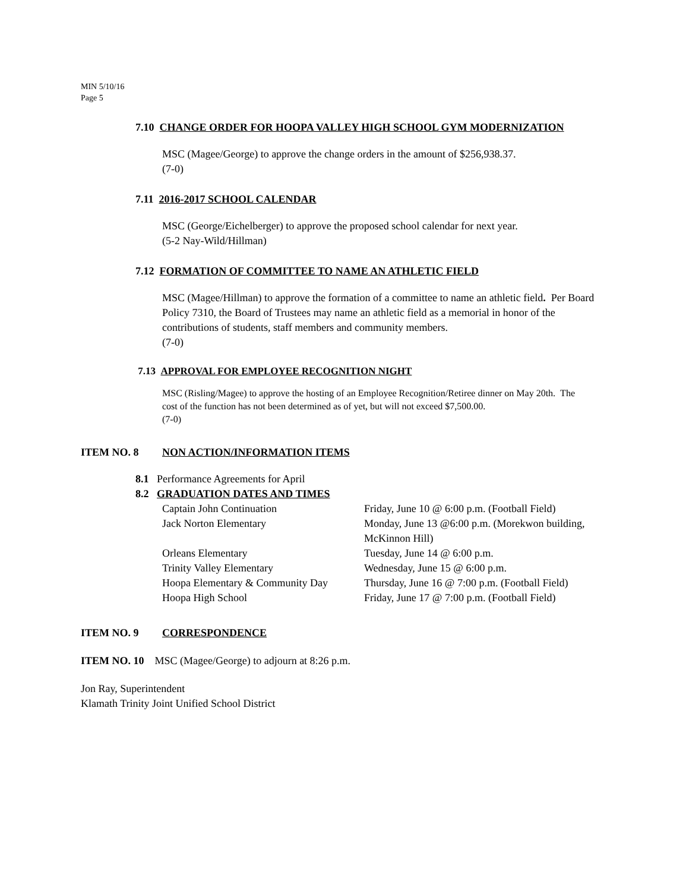MIN 5/10/16
Page 5
7.10 CHANGE ORDER FOR HOOPA VALLEY HIGH SCHOOL GYM MODERNIZATION
MSC (Magee/George) to approve the change orders in the amount of $256,938.37.
(7-0)
7.11 2016-2017 SCHOOL CALENDAR
MSC (George/Eichelberger) to approve the proposed school calendar for next year.
(5-2 Nay-Wild/Hillman)
7.12 FORMATION OF COMMITTEE TO NAME AN ATHLETIC FIELD
MSC (Magee/Hillman) to approve the formation of a committee to name an athletic field. Per Board Policy 7310, the Board of Trustees may name an athletic field as a memorial in honor of the contributions of students, staff members and community members.
(7-0)
7.13 APPROVAL FOR EMPLOYEE RECOGNITION NIGHT
MSC (Risling/Magee) to approve the hosting of an Employee Recognition/Retiree dinner on May 20th. The cost of the function has not been determined as of yet, but will not exceed $7,500.00.
(7-0)
ITEM NO. 8 NON ACTION/INFORMATION ITEMS
8.1 Performance Agreements for April
8.2 GRADUATION DATES AND TIMES
| Captain John Continuation | Friday, June 10 @ 6:00 p.m. (Football Field) |
| Jack Norton Elementary | Monday, June 13 @6:00 p.m. (Morekwon building, McKinnon Hill) |
| Orleans Elementary | Tuesday, June 14 @ 6:00 p.m. |
| Trinity Valley Elementary | Wednesday, June 15 @ 6:00 p.m. |
| Hoopa Elementary & Community Day | Thursday, June 16 @ 7:00 p.m. (Football Field) |
| Hoopa High School | Friday, June 17 @ 7:00 p.m. (Football Field) |
ITEM NO. 9 CORRESPONDENCE
ITEM NO. 10 MSC (Magee/George) to adjourn at 8:26 p.m.
Jon Ray, Superintendent
Klamath Trinity Joint Unified School District